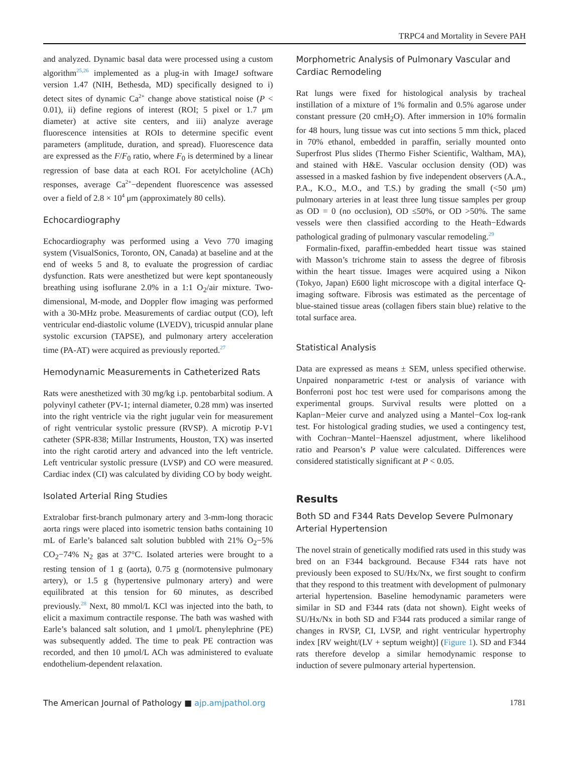TRPC4 and Mortality in Severe PAH
and analyzed. Dynamic basal data were processed using a custom algorithm<sup>25,26</sup> implemented as a plug-in with ImageJ software version 1.47 (NIH, Bethesda, MD) specifically designed to i) detect sites of dynamic Ca<sup>2+</sup> change above statistical noise (P < 0.01), ii) define regions of interest (ROI; 5 pixel or 1.7 μm diameter) at active site centers, and iii) analyze average fluorescence intensities at ROIs to determine specific event parameters (amplitude, duration, and spread). Fluorescence data are expressed as the F/F<sub>0</sub> ratio, where F<sub>0</sub> is determined by a linear regression of base data at each ROI. For acetylcholine (ACh) responses, average Ca<sup>2+</sup>−dependent fluorescence was assessed over a field of 2.8 × 10<sup>4</sup> μm (approximately 80 cells).
Echocardiography
Echocardiography was performed using a Vevo 770 imaging system (VisualSonics, Toronto, ON, Canada) at baseline and at the end of weeks 5 and 8, to evaluate the progression of cardiac dysfunction. Rats were anesthetized but were kept spontaneously breathing using isoflurane 2.0% in a 1:1 O<sub>2</sub>/air mixture. Two-dimensional, M-mode, and Doppler flow imaging was performed with a 30-MHz probe. Measurements of cardiac output (CO), left ventricular end-diastolic volume (LVEDV), tricuspid annular plane systolic excursion (TAPSE), and pulmonary artery acceleration time (PA-AT) were acquired as previously reported.<sup>27</sup>
Hemodynamic Measurements in Catheterized Rats
Rats were anesthetized with 30 mg/kg i.p. pentobarbital sodium. A polyvinyl catheter (PV-1; internal diameter, 0.28 mm) was inserted into the right ventricle via the right jugular vein for measurement of right ventricular systolic pressure (RVSP). A microtip P-V1 catheter (SPR-838; Millar Instruments, Houston, TX) was inserted into the right carotid artery and advanced into the left ventricle. Left ventricular systolic pressure (LVSP) and CO were measured. Cardiac index (CI) was calculated by dividing CO by body weight.
Isolated Arterial Ring Studies
Extralobar first-branch pulmonary artery and 3-mm-long thoracic aorta rings were placed into isometric tension baths containing 10 mL of Earle’s balanced salt solution bubbled with 21% O<sub>2</sub>−5% CO<sub>2</sub>−74% N<sub>2</sub> gas at 37°C. Isolated arteries were brought to a resting tension of 1 g (aorta), 0.75 g (normotensive pulmonary artery), or 1.5 g (hypertensive pulmonary artery) and were equilibrated at this tension for 60 minutes, as described previously.<sup>28</sup> Next, 80 mmol/L KCl was injected into the bath, to elicit a maximum contractile response. The bath was washed with Earle’s balanced salt solution, and 1 μmol/L phenylephrine (PE) was subsequently added. The time to peak PE contraction was recorded, and then 10 μmol/L ACh was administered to evaluate endothelium-dependent relaxation.
Morphometric Analysis of Pulmonary Vascular and Cardiac Remodeling
Rat lungs were fixed for histological analysis by tracheal instillation of a mixture of 1% formalin and 0.5% agarose under constant pressure (20 cmH<sub>2</sub>O). After immersion in 10% formalin for 48 hours, lung tissue was cut into sections 5 mm thick, placed in 70% ethanol, embedded in paraffin, serially mounted onto Superfrost Plus slides (Thermo Fisher Scientific, Waltham, MA), and stained with H&E. Vascular occlusion density (OD) was assessed in a masked fashion by five independent observers (A.A., P.A., K.O., M.O., and T.S.) by grading the small (<50 μm) pulmonary arteries in at least three lung tissue samples per group as OD = 0 (no occlusion), OD ≤50%, or OD >50%. The same vessels were then classified according to the Heath−Edwards pathological grading of pulmonary vascular remodeling.<sup>29</sup>
Formalin-fixed, paraffin-embedded heart tissue was stained with Masson’s trichrome stain to assess the degree of fibrosis within the heart tissue. Images were acquired using a Nikon (Tokyo, Japan) E600 light microscope with a digital interface Q-imaging software. Fibrosis was estimated as the percentage of blue-stained tissue areas (collagen fibers stain blue) relative to the total surface area.
Statistical Analysis
Data are expressed as means ± SEM, unless specified otherwise. Unpaired nonparametric t-test or analysis of variance with Bonferroni post hoc test were used for comparisons among the experimental groups. Survival results were plotted on a Kaplan−Meier curve and analyzed using a Mantel−Cox log-rank test. For histological grading studies, we used a contingency test, with Cochran−Mantel−Haenszel adjustment, where likelihood ratio and Pearson’s P value were calculated. Differences were considered statistically significant at P < 0.05.
Results
Both SD and F344 Rats Develop Severe Pulmonary Arterial Hypertension
The novel strain of genetically modified rats used in this study was bred on an F344 background. Because F344 rats have not previously been exposed to SU/Hx/Nx, we first sought to confirm that they respond to this treatment with development of pulmonary arterial hypertension. Baseline hemodynamic parameters were similar in SD and F344 rats (data not shown). Eight weeks of SU/Hx/Nx in both SD and F344 rats produced a similar range of changes in RVSP, CI, LVSP, and right ventricular hypertrophy index [RV weight/(LV + septum weight)] (Figure 1). SD and F344 rats therefore develop a similar hemodynamic response to induction of severe pulmonary arterial hypertension.
The American Journal of Pathology ■ ajp.amjpathol.org 1781